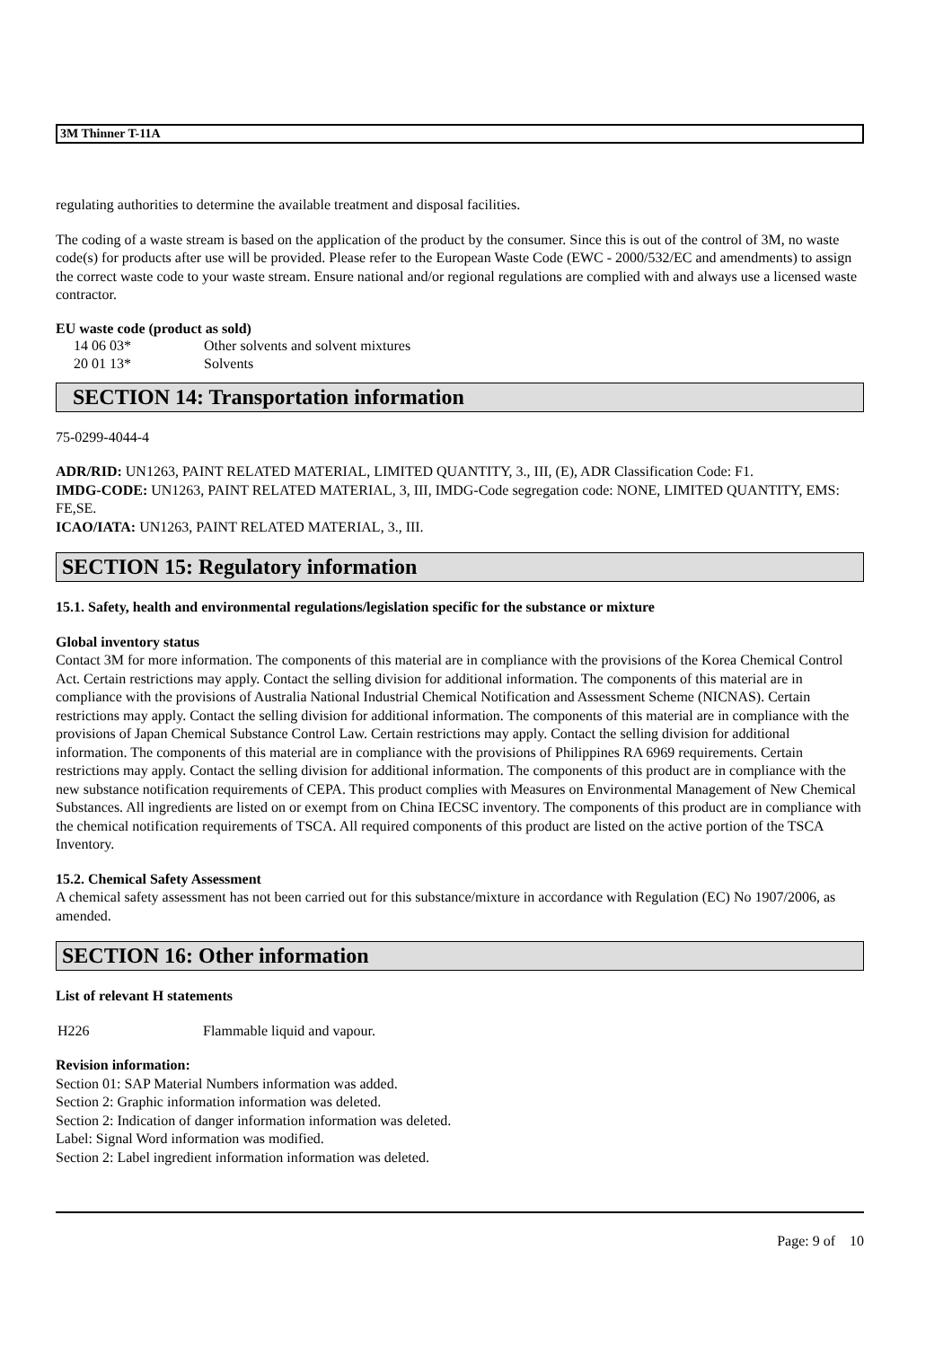3M Thinner T-11A
regulating authorities to determine the available treatment and disposal facilities.
The coding of a waste stream is based on the application of the product by the consumer. Since this is out of the control of 3M, no waste code(s) for products after use will be provided. Please refer to the European Waste Code (EWC - 2000/532/EC and amendments) to assign the correct waste code to your waste stream. Ensure national and/or regional regulations are complied with and always use a licensed waste contractor.
EU waste code (product as sold)
14 06 03* Other solvents and solvent mixtures
20 01 13* Solvents
SECTION 14: Transportation information
75-0299-4044-4
ADR/RID: UN1263, PAINT RELATED MATERIAL, LIMITED QUANTITY, 3., III, (E), ADR Classification Code: F1.
IMDG-CODE: UN1263, PAINT RELATED MATERIAL, 3, III, IMDG-Code segregation code: NONE, LIMITED QUANTITY, EMS: FE,SE.
ICAO/IATA: UN1263, PAINT RELATED MATERIAL, 3., III.
SECTION 15: Regulatory information
15.1. Safety, health and environmental regulations/legislation specific for the substance or mixture
Global inventory status
Contact 3M for more information. The components of this material are in compliance with the provisions of the Korea Chemical Control Act. Certain restrictions may apply. Contact the selling division for additional information. The components of this material are in compliance with the provisions of Australia National Industrial Chemical Notification and Assessment Scheme (NICNAS). Certain restrictions may apply. Contact the selling division for additional information. The components of this material are in compliance with the provisions of Japan Chemical Substance Control Law. Certain restrictions may apply. Contact the selling division for additional information. The components of this material are in compliance with the provisions of Philippines RA 6969 requirements. Certain restrictions may apply. Contact the selling division for additional information. The components of this product are in compliance with the new substance notification requirements of CEPA. This product complies with Measures on Environmental Management of New Chemical Substances. All ingredients are listed on or exempt from on China IECSC inventory. The components of this product are in compliance with the chemical notification requirements of TSCA. All required components of this product are listed on the active portion of the TSCA Inventory.
15.2. Chemical Safety Assessment
A chemical safety assessment has not been carried out for this substance/mixture in accordance with Regulation (EC) No 1907/2006, as amended.
SECTION 16: Other information
List of relevant H statements
H226 Flammable liquid and vapour.
Revision information:
Section 01: SAP Material Numbers information was added.
Section 2: Graphic information information was deleted.
Section 2: Indication of danger information information was deleted.
Label: Signal Word information was modified.
Section 2: Label ingredient information information was deleted.
Page: 9 of 10